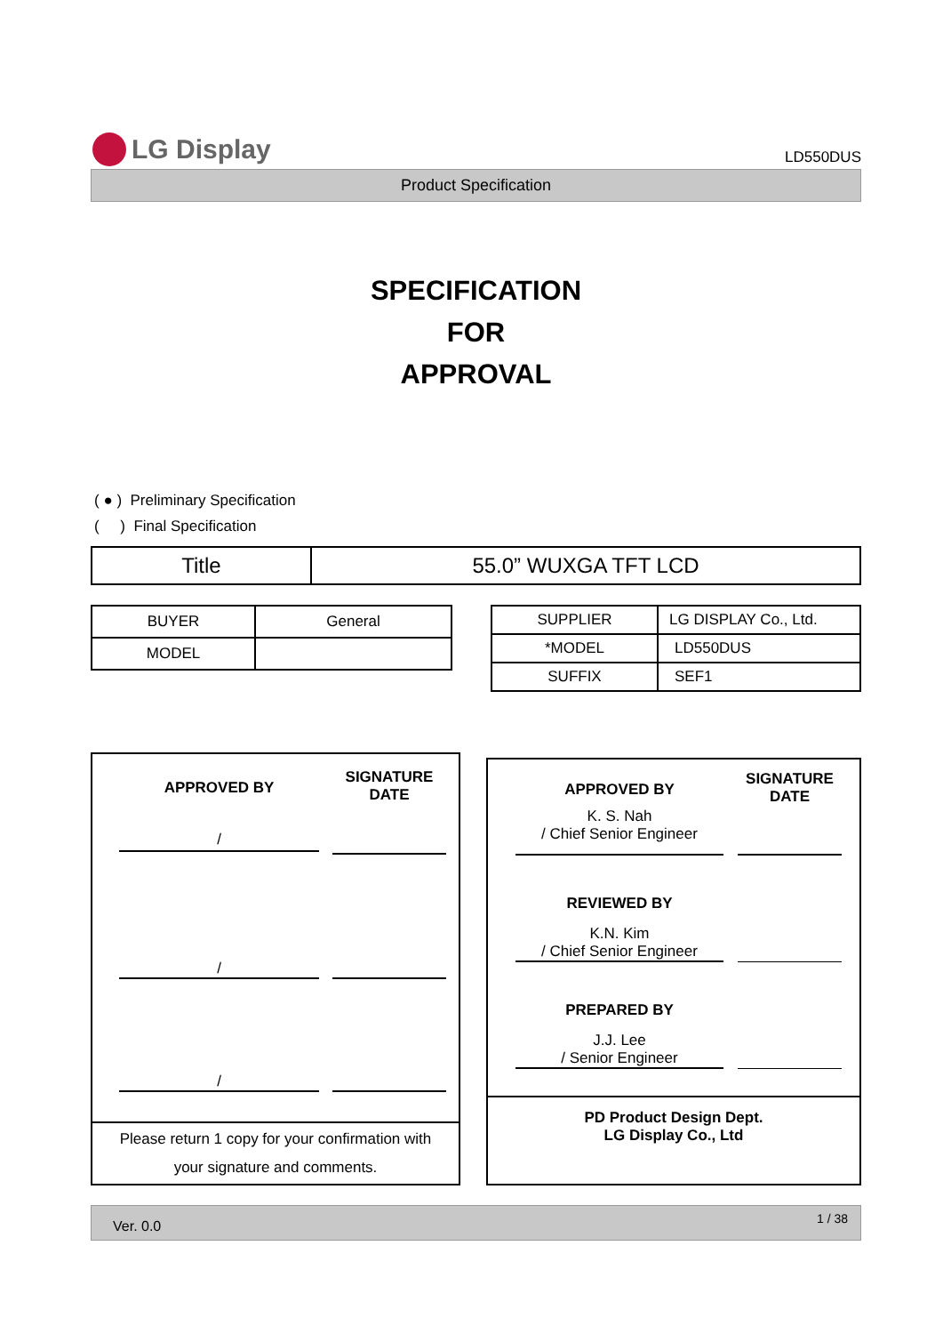LG Display
LD550DUS
Product Specification
SPECIFICATION
FOR
APPROVAL
( ● ) Preliminary Specification
( ) Final Specification
| Title | 55.0” WUXGA TFT LCD |
| BUYER | General |
| MODEL | |
| SUPPLIER | LG DISPLAY Co., Ltd. |
| *MODEL | LD550DUS |
| SUFFIX | SEF1 |
APPROVED BY
/
SIGNATURE
DATE
/
/
Please return 1 copy for your confirmation with
your signature and comments.
APPROVED BY
K. S. Nah
/ Chief Senior Engineer
SIGNATURE
DATE
REVIEWED BY
K.N. Kim
/ Chief Senior Engineer
PREPARED BY
J.J. Lee
/ Senior Engineer
PD Product Design Dept.
LG Display Co., Ltd
Ver. 0.0 1 / 38